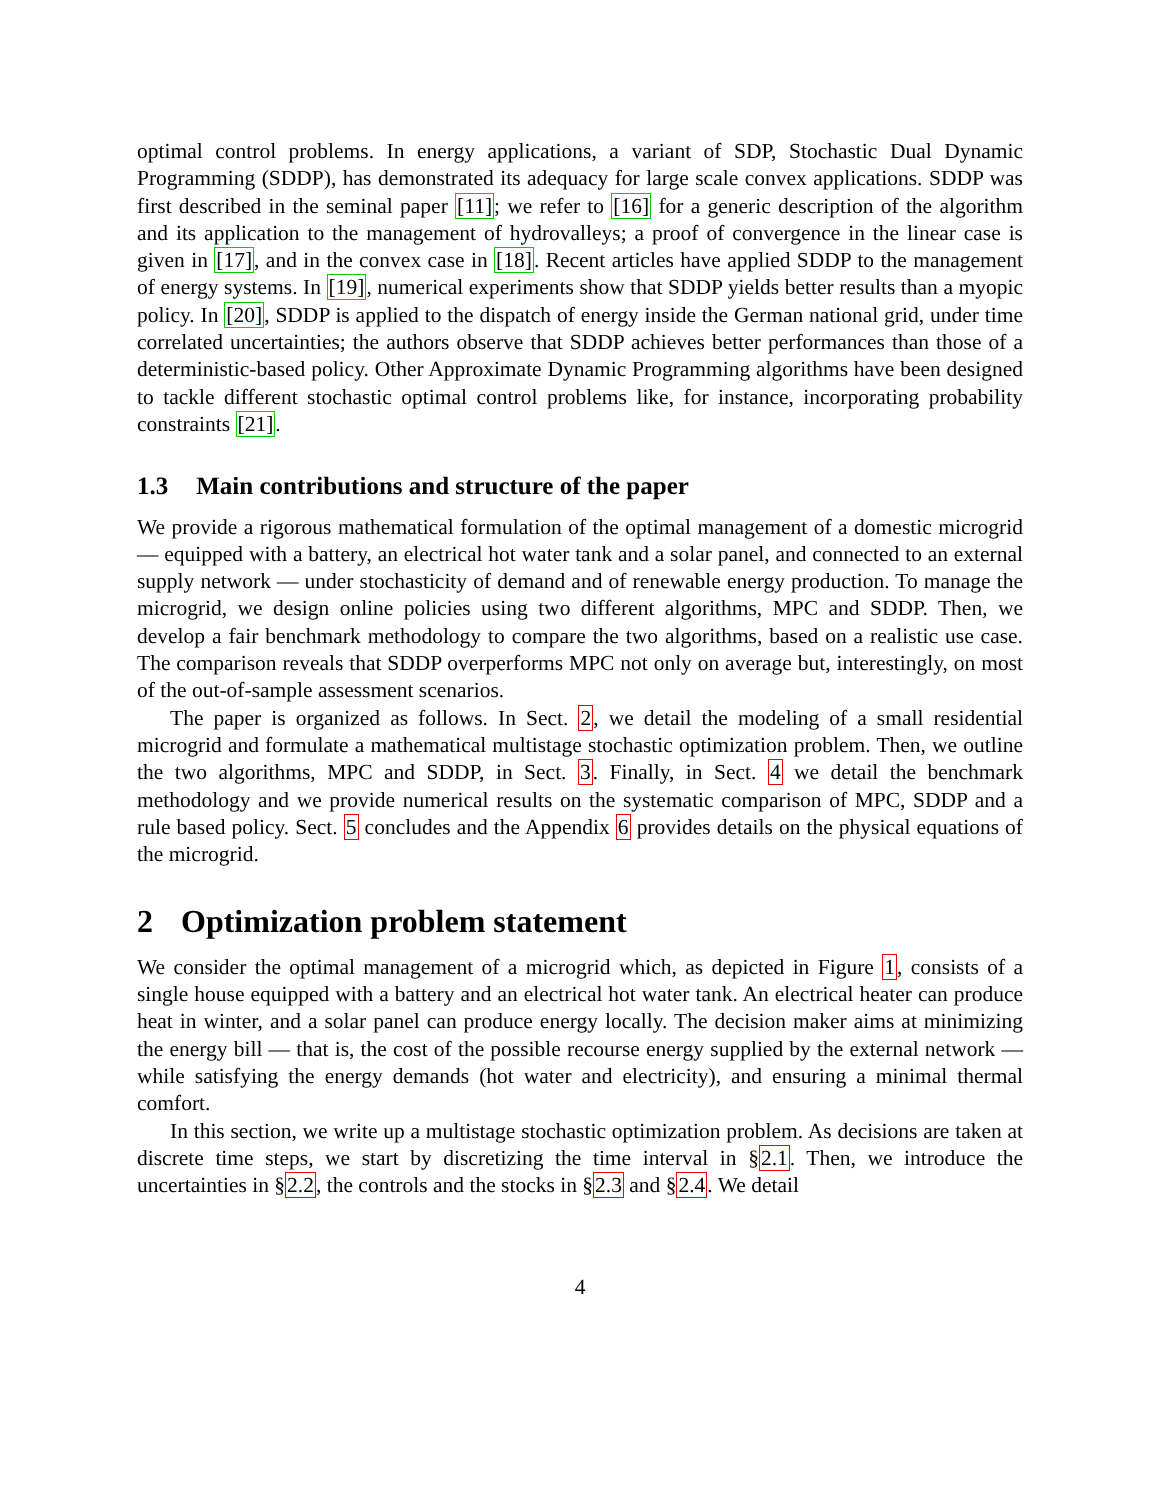optimal control problems. In energy applications, a variant of SDP, Stochastic Dual Dynamic Programming (SDDP), has demonstrated its adequacy for large scale convex applications. SDDP was first described in the seminal paper [11]; we refer to [16] for a generic description of the algorithm and its application to the management of hydrovalleys; a proof of convergence in the linear case is given in [17], and in the convex case in [18]. Recent articles have applied SDDP to the management of energy systems. In [19], numerical experiments show that SDDP yields better results than a myopic policy. In [20], SDDP is applied to the dispatch of energy inside the German national grid, under time correlated uncertainties; the authors observe that SDDP achieves better performances than those of a deterministic-based policy. Other Approximate Dynamic Programming algorithms have been designed to tackle different stochastic optimal control problems like, for instance, incorporating probability constraints [21].
1.3 Main contributions and structure of the paper
We provide a rigorous mathematical formulation of the optimal management of a domestic microgrid — equipped with a battery, an electrical hot water tank and a solar panel, and connected to an external supply network — under stochasticity of demand and of renewable energy production. To manage the microgrid, we design online policies using two different algorithms, MPC and SDDP. Then, we develop a fair benchmark methodology to compare the two algorithms, based on a realistic use case. The comparison reveals that SDDP overperforms MPC not only on average but, interestingly, on most of the out-of-sample assessment scenarios.
The paper is organized as follows. In Sect. 2, we detail the modeling of a small residential microgrid and formulate a mathematical multistage stochastic optimization problem. Then, we outline the two algorithms, MPC and SDDP, in Sect. 3. Finally, in Sect. 4 we detail the benchmark methodology and we provide numerical results on the systematic comparison of MPC, SDDP and a rule based policy. Sect. 5 concludes and the Appendix 6 provides details on the physical equations of the microgrid.
2 Optimization problem statement
We consider the optimal management of a microgrid which, as depicted in Figure 1, consists of a single house equipped with a battery and an electrical hot water tank. An electrical heater can produce heat in winter, and a solar panel can produce energy locally. The decision maker aims at minimizing the energy bill — that is, the cost of the possible recourse energy supplied by the external network — while satisfying the energy demands (hot water and electricity), and ensuring a minimal thermal comfort.
In this section, we write up a multistage stochastic optimization problem. As decisions are taken at discrete time steps, we start by discretizing the time interval in §2.1. Then, we introduce the uncertainties in §2.2, the controls and the stocks in §2.3 and §2.4. We detail
4